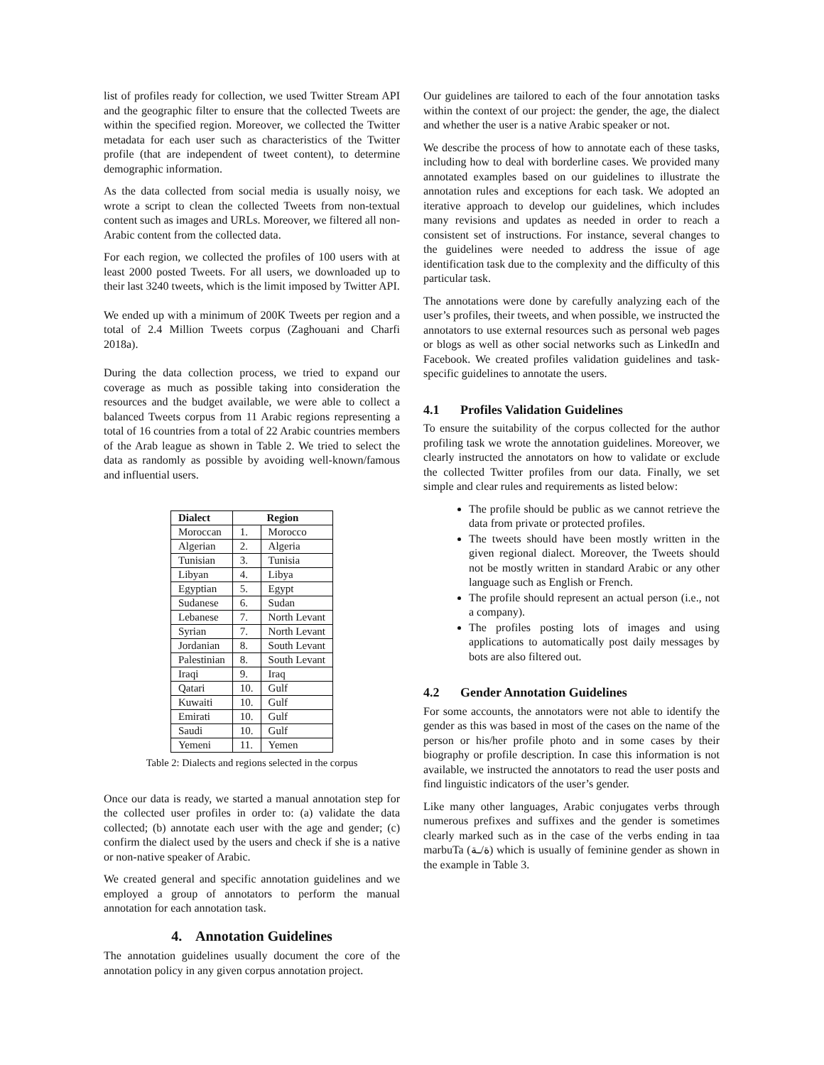list of profiles ready for collection, we used Twitter Stream API and the geographic filter to ensure that the collected Tweets are within the specified region. Moreover, we collected the Twitter metadata for each user such as characteristics of the Twitter profile (that are independent of tweet content), to determine demographic information.
As the data collected from social media is usually noisy, we wrote a script to clean the collected Tweets from non-textual content such as images and URLs. Moreover, we filtered all non-Arabic content from the collected data.
For each region, we collected the profiles of 100 users with at least 2000 posted Tweets. For all users, we downloaded up to their last 3240 tweets, which is the limit imposed by Twitter API.
We ended up with a minimum of 200K Tweets per region and a total of 2.4 Million Tweets corpus (Zaghouani and Charfi 2018a).
During the data collection process, we tried to expand our coverage as much as possible taking into consideration the resources and the budget available, we were able to collect a balanced Tweets corpus from 11 Arabic regions representing a total of 16 countries from a total of 22 Arabic countries members of the Arab league as shown in Table 2. We tried to select the data as randomly as possible by avoiding well-known/famous and influential users.
| Dialect | Region | |
| --- | --- | --- |
| Moroccan | 1. | Morocco |
| Algerian | 2. | Algeria |
| Tunisian | 3. | Tunisia |
| Libyan | 4. | Libya |
| Egyptian | 5. | Egypt |
| Sudanese | 6. | Sudan |
| Lebanese | 7. | North Levant |
| Syrian | 7. | North Levant |
| Jordanian | 8. | South Levant |
| Palestinian | 8. | South Levant |
| Iraqi | 9. | Iraq |
| Qatari | 10. | Gulf |
| Kuwaiti | 10. | Gulf |
| Emirati | 10. | Gulf |
| Saudi | 10. | Gulf |
| Yemeni | 11. | Yemen |
Table 2: Dialects and regions selected in the corpus
Once our data is ready, we started a manual annotation step for the collected user profiles in order to: (a) validate the data collected; (b) annotate each user with the age and gender; (c) confirm the dialect used by the users and check if she is a native or non-native speaker of Arabic.
We created general and specific annotation guidelines and we employed a group of annotators to perform the manual annotation for each annotation task.
4. Annotation Guidelines
The annotation guidelines usually document the core of the annotation policy in any given corpus annotation project.
Our guidelines are tailored to each of the four annotation tasks within the context of our project: the gender, the age, the dialect and whether the user is a native Arabic speaker or not.
We describe the process of how to annotate each of these tasks, including how to deal with borderline cases. We provided many annotated examples based on our guidelines to illustrate the annotation rules and exceptions for each task. We adopted an iterative approach to develop our guidelines, which includes many revisions and updates as needed in order to reach a consistent set of instructions. For instance, several changes to the guidelines were needed to address the issue of age identification task due to the complexity and the difficulty of this particular task.
The annotations were done by carefully analyzing each of the user’s profiles, their tweets, and when possible, we instructed the annotators to use external resources such as personal web pages or blogs as well as other social networks such as LinkedIn and Facebook. We created profiles validation guidelines and task-specific guidelines to annotate the users.
4.1 Profiles Validation Guidelines
To ensure the suitability of the corpus collected for the author profiling task we wrote the annotation guidelines. Moreover, we clearly instructed the annotators on how to validate or exclude the collected Twitter profiles from our data. Finally, we set simple and clear rules and requirements as listed below:
The profile should be public as we cannot retrieve the data from private or protected profiles.
The tweets should have been mostly written in the given regional dialect. Moreover, the Tweets should not be mostly written in standard Arabic or any other language such as English or French.
The profile should represent an actual person (i.e., not a company).
The profiles posting lots of images and using applications to automatically post daily messages by bots are also filtered out.
4.2 Gender Annotation Guidelines
For some accounts, the annotators were not able to identify the gender as this was based in most of the cases on the name of the person or his/her profile photo and in some cases by their biography or profile description. In case this information is not available, we instructed the annotators to read the user posts and find linguistic indicators of the user’s gender.
Like many other languages, Arabic conjugates verbs through numerous prefixes and suffixes and the gender is sometimes clearly marked such as in the case of the verbs ending in taa marbuTa (ة/ـة) which is usually of feminine gender as shown in the example in Table 3.